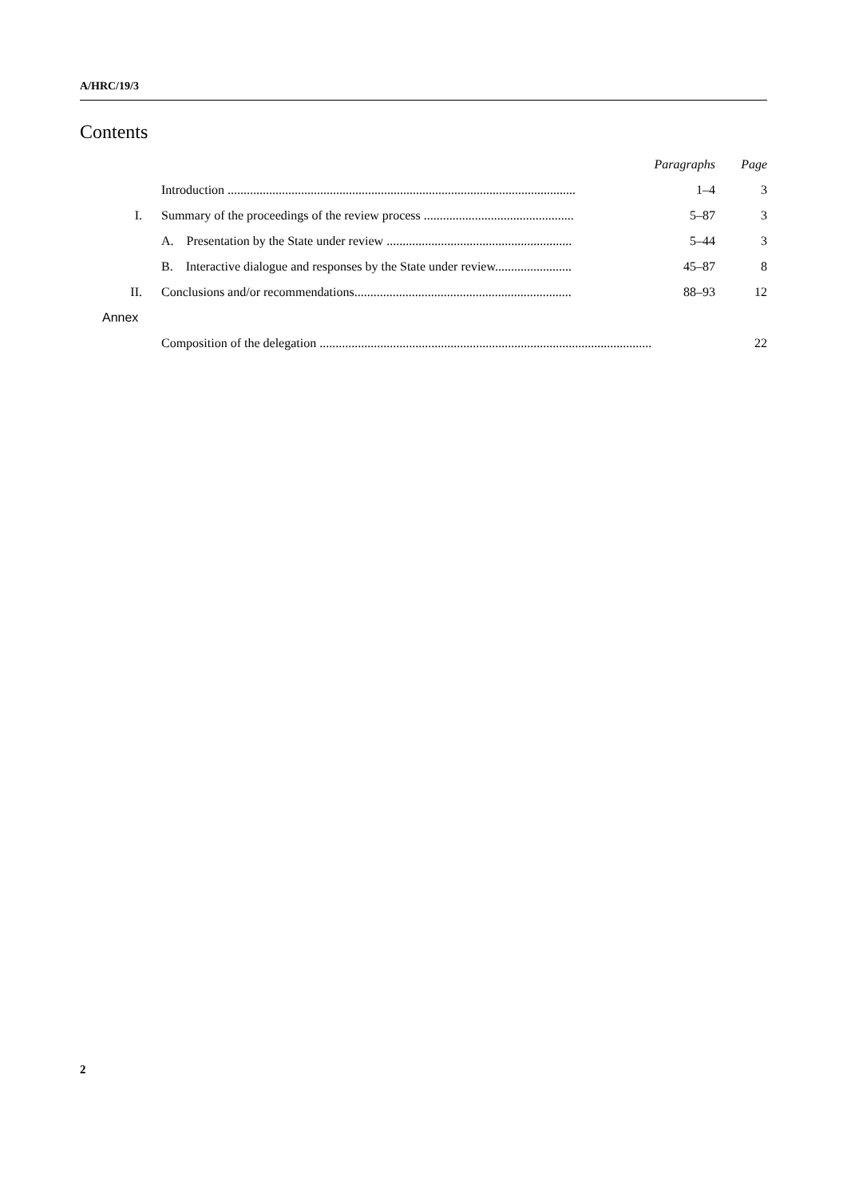A/HRC/19/3
Contents
| | | Paragraphs | Page |
| | Introduction ............................................................................................................. | 1–4 | 3 |
| I. | Summary of the proceedings of the review process ............................................... | 5–87 | 3 |
| | A. Presentation by the State under review .......................................................... | 5–44 | 3 |
| | B. Interactive dialogue and responses by the State under review........................ | 45–87 | 8 |
| II. | Conclusions and/or recommendations.................................................................... | 88–93 | 12 |
| Annex | | | |
| | Composition of the delegation ........................................................................................................ | | 22 |
2